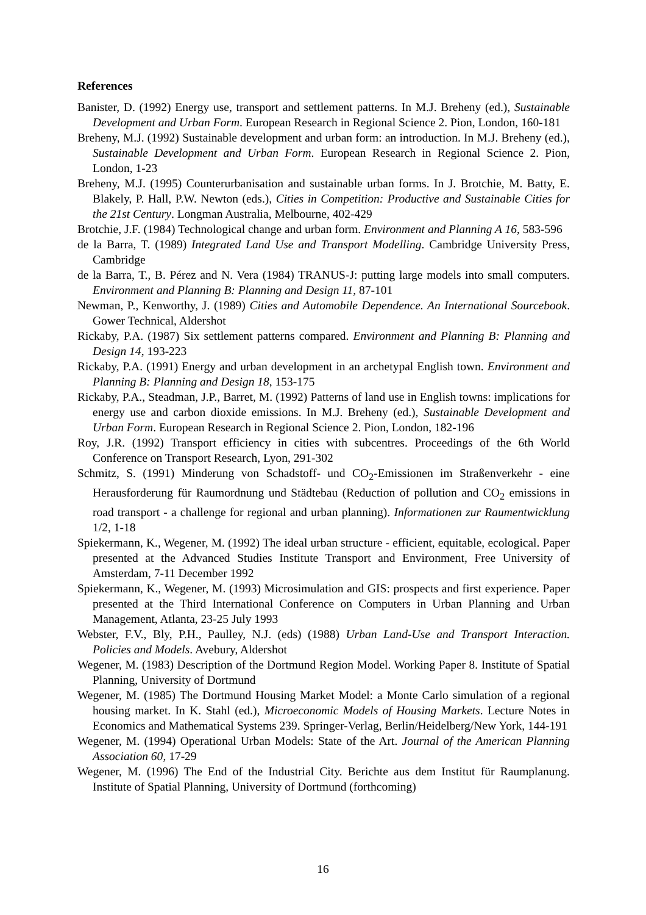References
Banister, D. (1992) Energy use, transport and settlement patterns. In M.J. Breheny (ed.), Sustainable Development and Urban Form. European Research in Regional Science 2. Pion, London, 160-181
Breheny, M.J. (1992) Sustainable development and urban form: an introduction. In M.J. Breheny (ed.), Sustainable Development and Urban Form. European Research in Regional Science 2. Pion, London, 1-23
Breheny, M.J. (1995) Counterurbanisation and sustainable urban forms. In J. Brotchie, M. Batty, E. Blakely, P. Hall, P.W. Newton (eds.), Cities in Competition: Productive and Sustainable Cities for the 21st Century. Longman Australia, Melbourne, 402-429
Brotchie, J.F. (1984) Technological change and urban form. Environment and Planning A 16, 583-596
de la Barra, T. (1989) Integrated Land Use and Transport Modelling. Cambridge University Press, Cambridge
de la Barra, T., B. Pérez and N. Vera (1984) TRANUS-J: putting large models into small computers. Environment and Planning B: Planning and Design 11, 87-101
Newman, P., Kenworthy, J. (1989) Cities and Automobile Dependence. An International Sourcebook. Gower Technical, Aldershot
Rickaby, P.A. (1987) Six settlement patterns compared. Environment and Planning B: Planning and Design 14, 193-223
Rickaby, P.A. (1991) Energy and urban development in an archetypal English town. Environment and Planning B: Planning and Design 18, 153-175
Rickaby, P.A., Steadman, J.P., Barret, M. (1992) Patterns of land use in English towns: implications for energy use and carbon dioxide emissions. In M.J. Breheny (ed.), Sustainable Development and Urban Form. European Research in Regional Science 2. Pion, London, 182-196
Roy, J.R. (1992) Transport efficiency in cities with subcentres. Proceedings of the 6th World Conference on Transport Research, Lyon, 291-302
Schmitz, S. (1991) Minderung von Schadstoff- und CO<sub>2</sub>-Emissionen im Straßenverkehr - eine Herausforderung für Raumordnung und Städtebau (Reduction of pollution and CO<sub>2</sub> emissions in road transport - a challenge for regional and urban planning). Informationen zur Raumentwicklung 1/2, 1-18
Spiekermann, K., Wegener, M. (1992) The ideal urban structure - efficient, equitable, ecological. Paper presented at the Advanced Studies Institute Transport and Environment, Free University of Amsterdam, 7-11 December 1992
Spiekermann, K., Wegener, M. (1993) Microsimulation and GIS: prospects and first experience. Paper presented at the Third International Conference on Computers in Urban Planning and Urban Management, Atlanta, 23-25 July 1993
Webster, F.V., Bly, P.H., Paulley, N.J. (eds) (1988) Urban Land-Use and Transport Interaction. Policies and Models. Avebury, Aldershot
Wegener, M. (1983) Description of the Dortmund Region Model. Working Paper 8. Institute of Spatial Planning, University of Dortmund
Wegener, M. (1985) The Dortmund Housing Market Model: a Monte Carlo simulation of a regional housing market. In K. Stahl (ed.), Microeconomic Models of Housing Markets. Lecture Notes in Economics and Mathematical Systems 239. Springer-Verlag, Berlin/Heidelberg/New York, 144-191
Wegener, M. (1994) Operational Urban Models: State of the Art. Journal of the American Planning Association 60, 17-29
Wegener, M. (1996) The End of the Industrial City. Berichte aus dem Institut für Raumplanung. Institute of Spatial Planning, University of Dortmund (forthcoming)
16